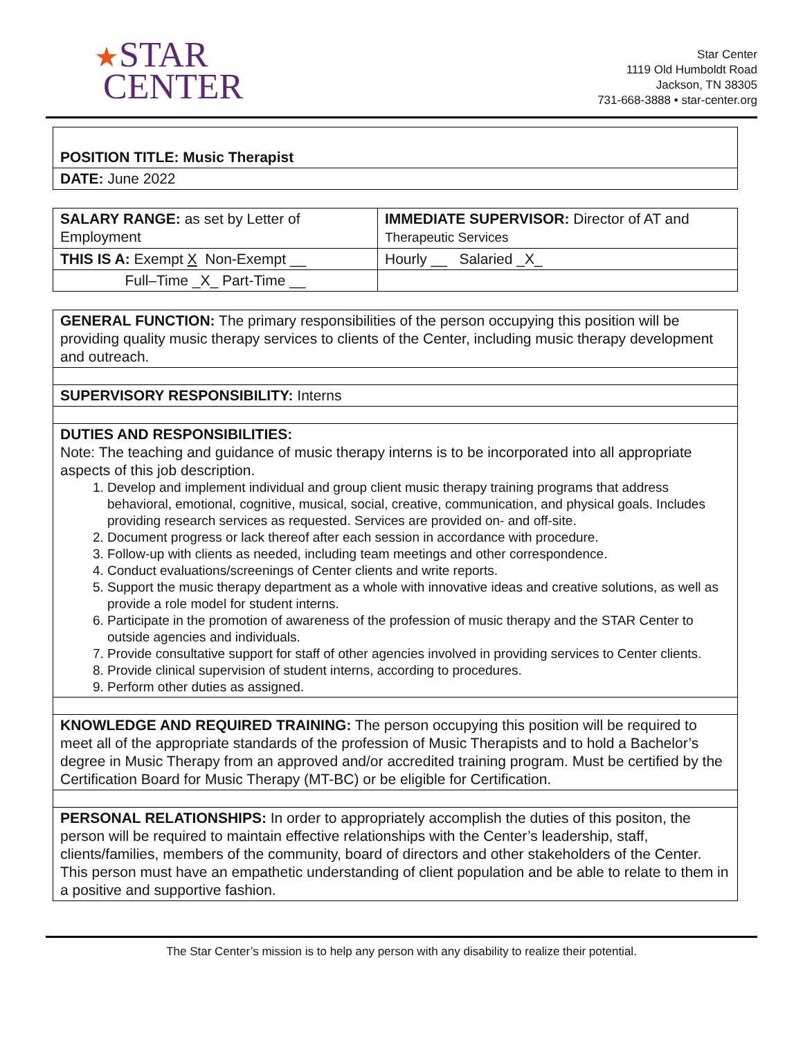★STAR
CENTER
Star Center
1119 Old Humboldt Road
Jackson, TN 38305
731-668-3888 • star-center.org
| POSITION TITLE: Music Therapist |
| DATE: June 2022 |
| SALARY RANGE: as set by Letter of Employment | IMMEDIATE SUPERVISOR: Director of AT and Therapeutic Services |
| THIS IS A: Exempt X Non-Exempt __ | Hourly __ Salaried _X_ |
| Full–Time _X_ Part-Time __ | |
| GENERAL FUNCTION: The primary responsibilities of the person occupying this position will be providing quality music therapy services to clients of the Center, including music therapy development and outreach. |
| SUPERVISORY RESPONSIBILITY: Interns |
| DUTIES AND RESPONSIBILITIES: Note: The teaching and guidance of music therapy interns is to be incorporated into all appropriate aspects of this job description. 1. Develop and implement individual and group client music therapy training programs that address behavioral, emotional, cognitive, musical, social, creative, communication, and physical goals. Includes providing research services as requested. Services are provided on- and off-site. 2. Document progress or lack thereof after each session in accordance with procedure. 3. Follow-up with clients as needed, including team meetings and other correspondence. 4. Conduct evaluations/screenings of Center clients and write reports. 5. Support the music therapy department as a whole with innovative ideas and creative solutions, as well as provide a role model for student interns. 6. Participate in the promotion of awareness of the profession of music therapy and the STAR Center to outside agencies and individuals. 7. Provide consultative support for staff of other agencies involved in providing services to Center clients. 8. Provide clinical supervision of student interns, according to procedures. 9. Perform other duties as assigned. |
| KNOWLEDGE AND REQUIRED TRAINING: The person occupying this position will be required to meet all of the appropriate standards of the profession of Music Therapists and to hold a Bachelor’s degree in Music Therapy from an approved and/or accredited training program. Must be certified by the Certification Board for Music Therapy (MT-BC) or be eligible for Certification. |
| PERSONAL RELATIONSHIPS: In order to appropriately accomplish the duties of this positon, the person will be required to maintain effective relationships with the Center’s leadership, staff, clients/families, members of the community, board of directors and other stakeholders of the Center. This person must have an empathetic understanding of client population and be able to relate to them in a positive and supportive fashion. |
The Star Center’s mission is to help any person with any disability to realize their potential.